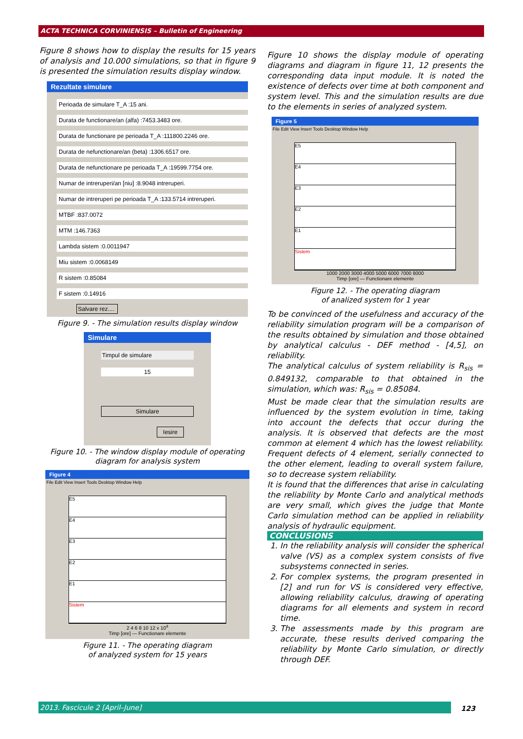ACTA TECHNICA CORVINIENSIS – Bulletin of Engineering
Figure 8 shows how to display the results for 15 years of analysis and 10.000 simulations, so that in figure 9 is presented the simulation results display window.
Rezultate simulare
Perioada de simulare T_A :15 ani.
Durata de functionare/an (alfa) :7453.3483 ore.
Durata de functionare pe perioada T_A :111800.2246 ore.
Durata de nefunctionare/an (beta) :1306.6517 ore.
Durata de nefunctionare pe perioada T_A :19599.7754 ore.
Numar de intreruperi/an [niu] :8.9048 intreruperi.
Numar de intreruperi pe perioada T_A :133.5714 intreruperi.
MTBF :837.0072
MTM :146.7363
Lambda sistem :0.0011947
Miu sistem :0.0068149
R sistem :0.85084
F sistem :0.14916
Salvare rez....
Figure 9. - The simulation results display window
Simulare
Timpul de simulare
15
Simulare
Iesire
Figure 10. - The window display module of operating diagram for analysis system
Figure 4
File Edit View Insert Tools Desktop Window Help
E5
E4
E3
E2
E1
Sistem
2 4 6 8 10 12 x 10<sup>4</sup>
Timp [ore] — Functionare elemente
Figure 11. - The operating diagram
of analyzed system for 15 years
Figure 10 shows the display module of operating diagrams and diagram in figure 11, 12 presents the corresponding data input module. It is noted the existence of defects over time at both component and system level. This and the simulation results are due to the elements in series of analyzed system.
Figure 5
File Edit View Insert Tools Desktop Window Help
E5
E4
E3
E2
E1
Sistem
1000 2000 3000 4000 5000 6000 7000 8000
Timp [ore] — Functionare elemente
Figure 12. - The operating diagram
of analized system for 1 year
To be convinced of the usefulness and accuracy of the reliability simulation program will be a comparison of the results obtained by simulation and those obtained by analytical calculus - DEF method - [4,5], on reliability.
The analytical calculus of system reliability is R<sub>sis</sub> = 0.849132, comparable to that obtained in the simulation, which was: R<sub>sis</sub> = 0.85084.
Must be made clear that the simulation results are influenced by the system evolution in time, taking into account the defects that occur during the analysis. It is observed that defects are the most common at element 4 which has the lowest reliability. Frequent defects of 4 element, serially connected to the other element, leading to overall system failure, so to decrease system reliability.
It is found that the differences that arise in calculating the reliability by Monte Carlo and analytical methods are very small, which gives the judge that Monte Carlo simulation method can be applied in reliability analysis of hydraulic equipment.
CONCLUSIONS
1. In the reliability analysis will consider the spherical valve (VS) as a complex system consists of five subsystems connected in series.
2. For complex systems, the program presented in [2] and run for VS is considered very effective, allowing reliability calculus, drawing of operating diagrams for all elements and system in record time.
3. The assessments made by this program are accurate, these results derived comparing the reliability by Monte Carlo simulation, or directly through DEF.
2013. Fascicule 2 [April–June] 123